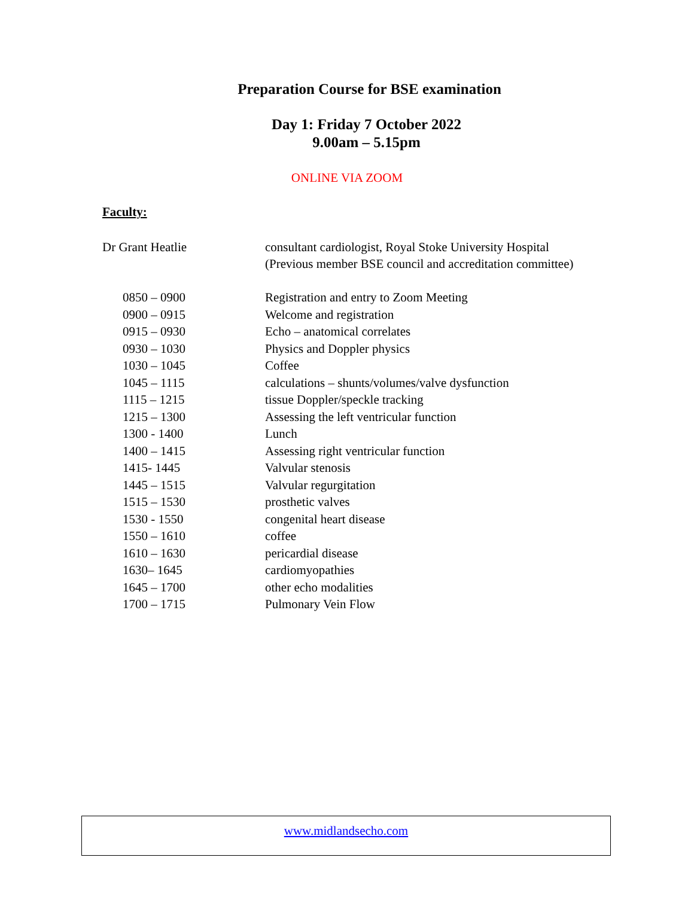Preparation Course for BSE examination
Day 1: Friday 7 October 2022
9.00am – 5.15pm
ONLINE VIA ZOOM
Faculty:
Dr Grant Heatlie consultant cardiologist, Royal Stoke University Hospital (Previous member BSE council and accreditation committee)
| 0850 – 0900 | Registration and entry to Zoom Meeting |
| 0900 – 0915 | Welcome and registration |
| 0915 – 0930 | Echo – anatomical correlates |
| 0930 – 1030 | Physics and Doppler physics |
| 1030 – 1045 | Coffee |
| 1045 – 1115 | calculations – shunts/volumes/valve dysfunction |
| 1115 – 1215 | tissue Doppler/speckle tracking |
| 1215 – 1300 | Assessing the left ventricular function |
| 1300 - 1400 | Lunch |
| 1400 – 1415 | Assessing right ventricular function |
| 1415- 1445 | Valvular stenosis |
| 1445 – 1515 | Valvular regurgitation |
| 1515 – 1530 | prosthetic valves |
| 1530 - 1550 | congenital heart disease |
| 1550 – 1610 | coffee |
| 1610 – 1630 | pericardial disease |
| 1630– 1645 | cardiomyopathies |
| 1645 – 1700 | other echo modalities |
| 1700 – 1715 | Pulmonary Vein Flow |
www.midlandsecho.com